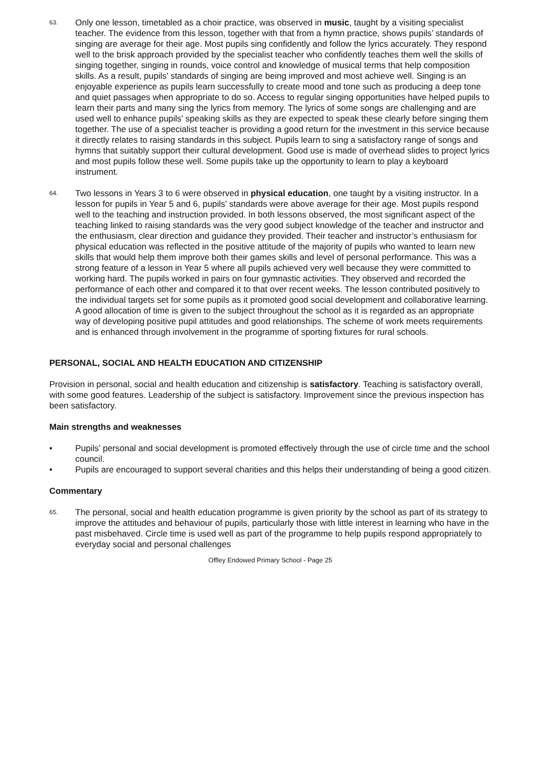63.
Only one lesson, timetabled as a choir practice, was observed in music, taught by a visiting specialist teacher. The evidence from this lesson, together with that from a hymn practice, shows pupils’ standards of singing are average for their age. Most pupils sing confidently and follow the lyrics accurately. They respond well to the brisk approach provided by the specialist teacher who confidently teaches them well the skills of singing together, singing in rounds, voice control and knowledge of musical terms that help composition skills. As a result, pupils’ standards of singing are being improved and most achieve well. Singing is an enjoyable experience as pupils learn successfully to create mood and tone such as producing a deep tone and quiet passages when appropriate to do so. Access to regular singing opportunities have helped pupils to learn their parts and many sing the lyrics from memory. The lyrics of some songs are challenging and are used well to enhance pupils’ speaking skills as they are expected to speak these clearly before singing them together. The use of a specialist teacher is providing a good return for the investment in this service because it directly relates to raising standards in this subject. Pupils learn to sing a satisfactory range of songs and hymns that suitably support their cultural development. Good use is made of overhead slides to project lyrics and most pupils follow these well. Some pupils take up the opportunity to learn to play a keyboard instrument.
64.
Two lessons in Years 3 to 6 were observed in physical education, one taught by a visiting instructor. In a lesson for pupils in Year 5 and 6, pupils’ standards were above average for their age. Most pupils respond well to the teaching and instruction provided. In both lessons observed, the most significant aspect of the teaching linked to raising standards was the very good subject knowledge of the teacher and instructor and the enthusiasm, clear direction and guidance they provided. Their teacher and instructor’s enthusiasm for physical education was reflected in the positive attitude of the majority of pupils who wanted to learn new skills that would help them improve both their games skills and level of personal performance. This was a strong feature of a lesson in Year 5 where all pupils achieved very well because they were committed to working hard. The pupils worked in pairs on four gymnastic activities. They observed and recorded the performance of each other and compared it to that over recent weeks. The lesson contributed positively to the individual targets set for some pupils as it promoted good social development and collaborative learning. A good allocation of time is given to the subject throughout the school as it is regarded as an appropriate way of developing positive pupil attitudes and good relationships. The scheme of work meets requirements and is enhanced through involvement in the programme of sporting fixtures for rural schools.
PERSONAL, SOCIAL AND HEALTH EDUCATION AND CITIZENSHIP
Provision in personal, social and health education and citizenship is satisfactory. Teaching is satisfactory overall, with some good features. Leadership of the subject is satisfactory. Improvement since the previous inspection has been satisfactory.
Main strengths and weaknesses
• Pupils’ personal and social development is promoted effectively through the use of circle time and the school council.
• Pupils are encouraged to support several charities and this helps their understanding of being a good citizen.
Commentary
65.
The personal, social and health education programme is given priority by the school as part of its strategy to improve the attitudes and behaviour of pupils, particularly those with little interest in learning who have in the past misbehaved. Circle time is used well as part of the programme to help pupils respond appropriately to everyday social and personal challenges
Offley Endowed Primary School - Page 25